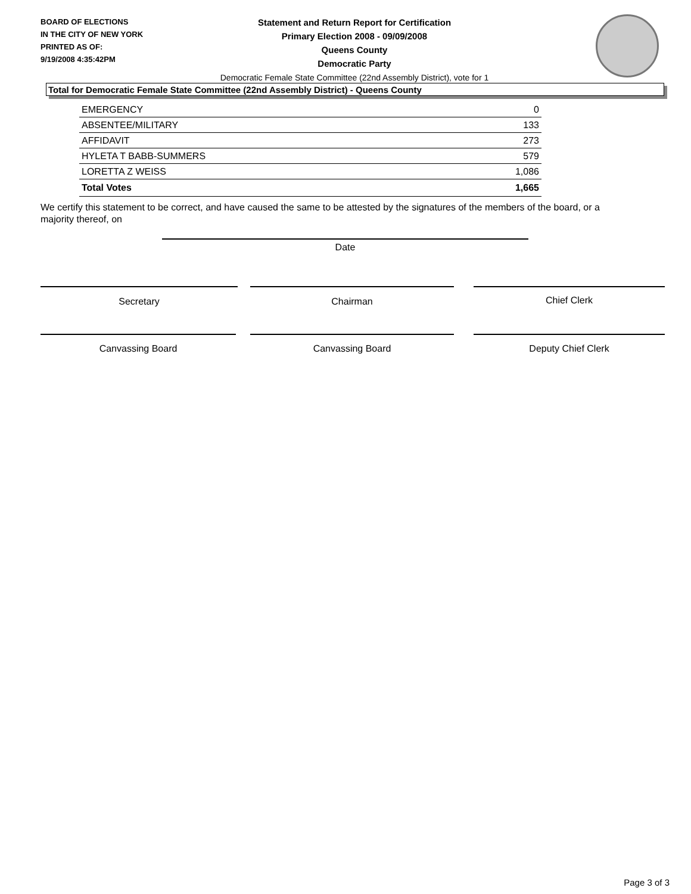BOARD OF ELECTIONS
IN THE CITY OF NEW YORK
PRINTED AS OF:
9/19/2008 4:35:42PM
Statement and Return Report for Certification
Primary Election 2008 - 09/09/2008
Queens County
Democratic Party
Democratic Female State Committee (22nd Assembly District), vote for 1
Total for Democratic Female State Committee (22nd Assembly District) - Queens County
| EMERGENCY | 0 |
| ABSENTEE/MILITARY | 133 |
| AFFIDAVIT | 273 |
| HYLETA T BABB-SUMMERS | 579 |
| LORETTA Z WEISS | 1,086 |
| Total Votes | 1,665 |
We certify this statement to be correct, and have caused the same to be attested by the signatures of the members of the board, or a majority thereof, on
Date
Secretary Chairman Chief Clerk
Canvassing Board Canvassing Board Deputy Chief Clerk
Page 3 of 3